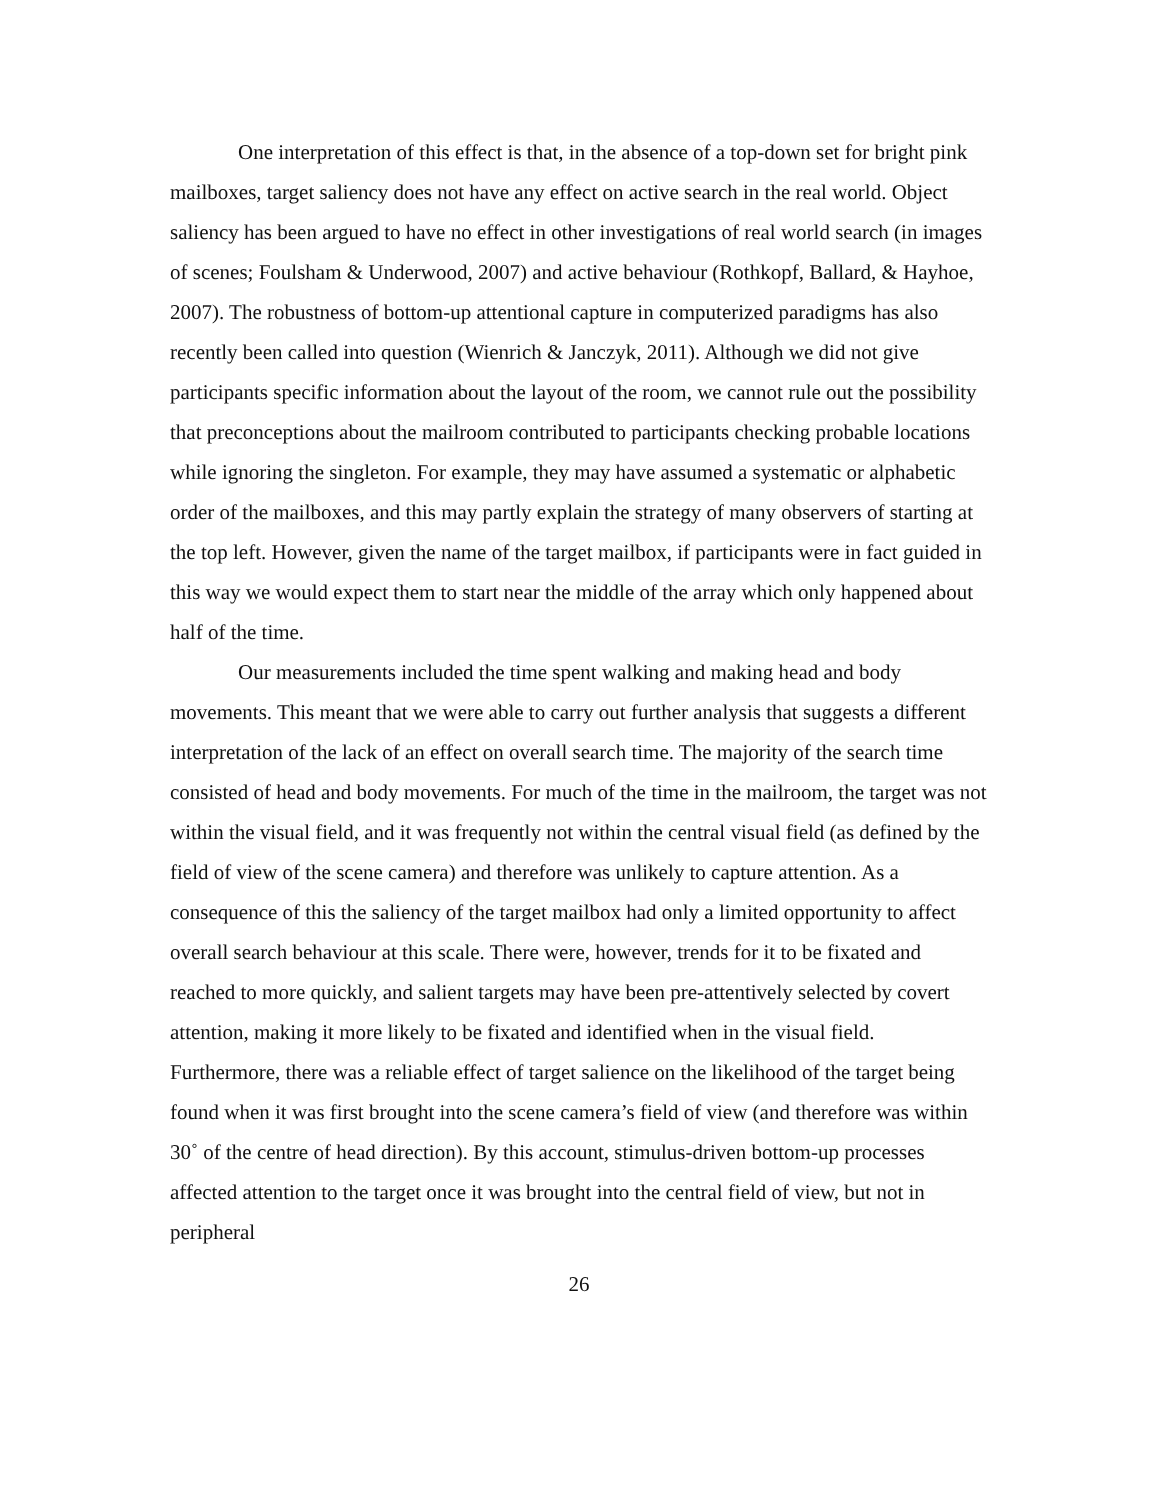One interpretation of this effect is that, in the absence of a top-down set for bright pink mailboxes, target saliency does not have any effect on active search in the real world. Object saliency has been argued to have no effect in other investigations of real world search (in images of scenes; Foulsham & Underwood, 2007) and active behaviour (Rothkopf, Ballard, & Hayhoe, 2007). The robustness of bottom-up attentional capture in computerized paradigms has also recently been called into question (Wienrich & Janczyk, 2011). Although we did not give participants specific information about the layout of the room, we cannot rule out the possibility that preconceptions about the mailroom contributed to participants checking probable locations while ignoring the singleton. For example, they may have assumed a systematic or alphabetic order of the mailboxes, and this may partly explain the strategy of many observers of starting at the top left. However, given the name of the target mailbox, if participants were in fact guided in this way we would expect them to start near the middle of the array which only happened about half of the time.
Our measurements included the time spent walking and making head and body movements. This meant that we were able to carry out further analysis that suggests a different interpretation of the lack of an effect on overall search time. The majority of the search time consisted of head and body movements. For much of the time in the mailroom, the target was not within the visual field, and it was frequently not within the central visual field (as defined by the field of view of the scene camera) and therefore was unlikely to capture attention. As a consequence of this the saliency of the target mailbox had only a limited opportunity to affect overall search behaviour at this scale. There were, however, trends for it to be fixated and reached to more quickly, and salient targets may have been pre-attentively selected by covert attention, making it more likely to be fixated and identified when in the visual field. Furthermore, there was a reliable effect of target salience on the likelihood of the target being found when it was first brought into the scene camera’s field of view (and therefore was within 30˚ of the centre of head direction). By this account, stimulus-driven bottom-up processes affected attention to the target once it was brought into the central field of view, but not in peripheral
26